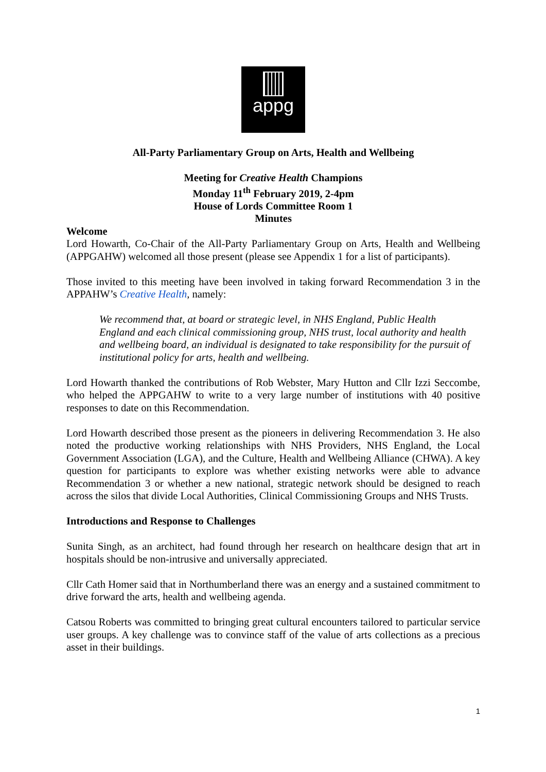appg
All-Party Parliamentary Group on Arts, Health and Wellbeing
Meeting for Creative Health Champions
Monday 11<sup>th</sup> February 2019, 2-4pm
House of Lords Committee Room 1
Minutes
Welcome
Lord Howarth, Co-Chair of the All-Party Parliamentary Group on Arts, Health and Wellbeing (APPGAHW) welcomed all those present (please see Appendix 1 for a list of participants).
Those invited to this meeting have been involved in taking forward Recommendation 3 in the APPAHW’s Creative Health, namely:
We recommend that, at board or strategic level, in NHS England, Public Health England and each clinical commissioning group, NHS trust, local authority and health and wellbeing board, an individual is designated to take responsibility for the pursuit of institutional policy for arts, health and wellbeing.
Lord Howarth thanked the contributions of Rob Webster, Mary Hutton and Cllr Izzi Seccombe, who helped the APPGAHW to write to a very large number of institutions with 40 positive responses to date on this Recommendation.
Lord Howarth described those present as the pioneers in delivering Recommendation 3. He also noted the productive working relationships with NHS Providers, NHS England, the Local Government Association (LGA), and the Culture, Health and Wellbeing Alliance (CHWA). A key question for participants to explore was whether existing networks were able to advance Recommendation 3 or whether a new national, strategic network should be designed to reach across the silos that divide Local Authorities, Clinical Commissioning Groups and NHS Trusts.
Introductions and Response to Challenges
Sunita Singh, as an architect, had found through her research on healthcare design that art in hospitals should be non-intrusive and universally appreciated.
Cllr Cath Homer said that in Northumberland there was an energy and a sustained commitment to drive forward the arts, health and wellbeing agenda.
Catsou Roberts was committed to bringing great cultural encounters tailored to particular service user groups. A key challenge was to convince staff of the value of arts collections as a precious asset in their buildings.
1